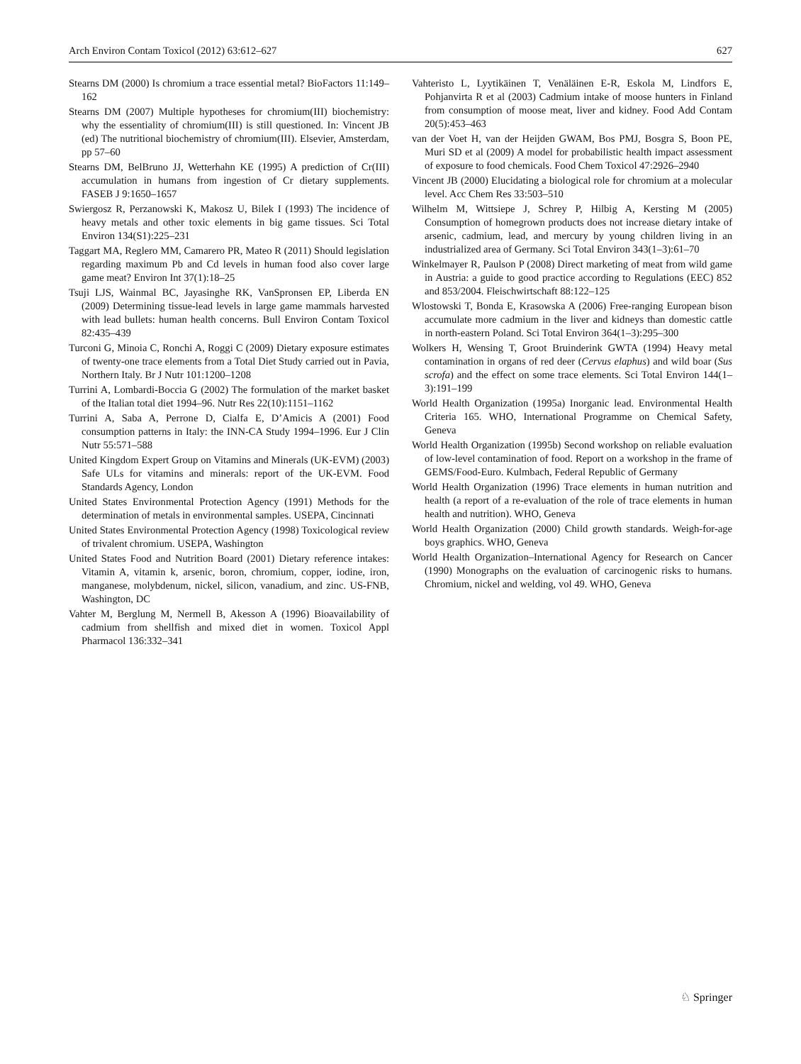Arch Environ Contam Toxicol (2012) 63:612–627 627
Stearns DM (2000) Is chromium a trace essential metal? BioFactors 11:149–162
Stearns DM (2007) Multiple hypotheses for chromium(III) biochemistry: why the essentiality of chromium(III) is still questioned. In: Vincent JB (ed) The nutritional biochemistry of chromium(III). Elsevier, Amsterdam, pp 57–60
Stearns DM, BelBruno JJ, Wetterhahn KE (1995) A prediction of Cr(III) accumulation in humans from ingestion of Cr dietary supplements. FASEB J 9:1650–1657
Swiergosz R, Perzanowski K, Makosz U, Bilek I (1993) The incidence of heavy metals and other toxic elements in big game tissues. Sci Total Environ 134(S1):225–231
Taggart MA, Reglero MM, Camarero PR, Mateo R (2011) Should legislation regarding maximum Pb and Cd levels in human food also cover large game meat? Environ Int 37(1):18–25
Tsuji LJS, Wainmal BC, Jayasinghe RK, VanSpronsen EP, Liberda EN (2009) Determining tissue-lead levels in large game mammals harvested with lead bullets: human health concerns. Bull Environ Contam Toxicol 82:435–439
Turconi G, Minoia C, Ronchi A, Roggi C (2009) Dietary exposure estimates of twenty-one trace elements from a Total Diet Study carried out in Pavia, Northern Italy. Br J Nutr 101:1200–1208
Turrini A, Lombardi-Boccia G (2002) The formulation of the market basket of the Italian total diet 1994–96. Nutr Res 22(10):1151–1162
Turrini A, Saba A, Perrone D, Cialfa E, D’Amicis A (2001) Food consumption patterns in Italy: the INN-CA Study 1994–1996. Eur J Clin Nutr 55:571–588
United Kingdom Expert Group on Vitamins and Minerals (UK-EVM) (2003) Safe ULs for vitamins and minerals: report of the UK-EVM. Food Standards Agency, London
United States Environmental Protection Agency (1991) Methods for the determination of metals in environmental samples. USEPA, Cincinnati
United States Environmental Protection Agency (1998) Toxicological review of trivalent chromium. USEPA, Washington
United States Food and Nutrition Board (2001) Dietary reference intakes: Vitamin A, vitamin k, arsenic, boron, chromium, copper, iodine, iron, manganese, molybdenum, nickel, silicon, vanadium, and zinc. US-FNB, Washington, DC
Vahter M, Berglung M, Nermell B, Akesson A (1996) Bioavailability of cadmium from shellfish and mixed diet in women. Toxicol Appl Pharmacol 136:332–341
Vahteristo L, Lyytikäinen T, Venäläinen E-R, Eskola M, Lindfors E, Pohjanvirta R et al (2003) Cadmium intake of moose hunters in Finland from consumption of moose meat, liver and kidney. Food Add Contam 20(5):453–463
van der Voet H, van der Heijden GWAM, Bos PMJ, Bosgra S, Boon PE, Muri SD et al (2009) A model for probabilistic health impact assessment of exposure to food chemicals. Food Chem Toxicol 47:2926–2940
Vincent JB (2000) Elucidating a biological role for chromium at a molecular level. Acc Chem Res 33:503–510
Wilhelm M, Wittsiepe J, Schrey P, Hilbig A, Kersting M (2005) Consumption of homegrown products does not increase dietary intake of arsenic, cadmium, lead, and mercury by young children living in an industrialized area of Germany. Sci Total Environ 343(1–3):61–70
Winkelmayer R, Paulson P (2008) Direct marketing of meat from wild game in Austria: a guide to good practice according to Regulations (EEC) 852 and 853/2004. Fleischwirtschaft 88:122–125
Wlostowski T, Bonda E, Krasowska A (2006) Free-ranging European bison accumulate more cadmium in the liver and kidneys than domestic cattle in north-eastern Poland. Sci Total Environ 364(1–3):295–300
Wolkers H, Wensing T, Groot Bruinderink GWTA (1994) Heavy metal contamination in organs of red deer (Cervus elaphus) and wild boar (Sus scrofa) and the effect on some trace elements. Sci Total Environ 144(1–3):191–199
World Health Organization (1995a) Inorganic lead. Environmental Health Criteria 165. WHO, International Programme on Chemical Safety, Geneva
World Health Organization (1995b) Second workshop on reliable evaluation of low-level contamination of food. Report on a workshop in the frame of GEMS/Food-Euro. Kulmbach, Federal Republic of Germany
World Health Organization (1996) Trace elements in human nutrition and health (a report of a re-evaluation of the role of trace elements in human health and nutrition). WHO, Geneva
World Health Organization (2000) Child growth standards. Weigh-for-age boys graphics. WHO, Geneva
World Health Organization–International Agency for Research on Cancer (1990) Monographs on the evaluation of carcinogenic risks to humans. Chromium, nickel and welding, vol 49. WHO, Geneva
♘ Springer